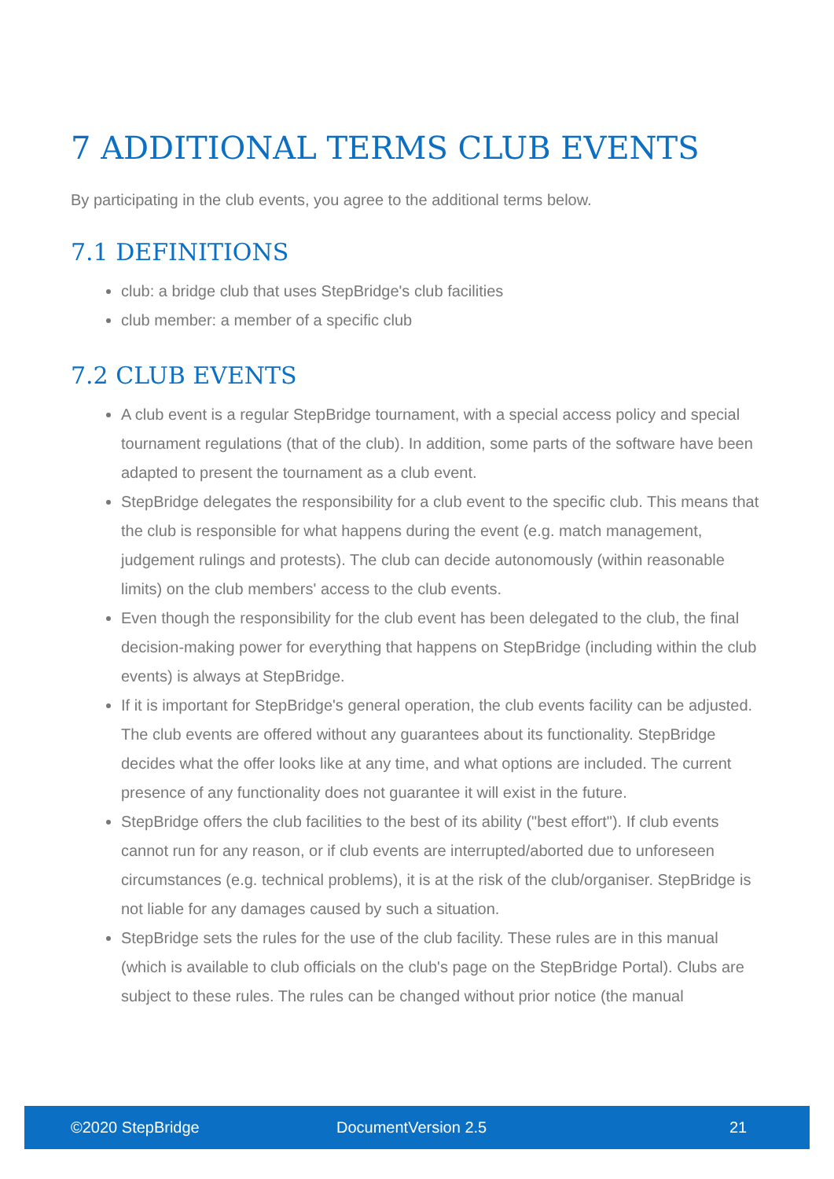7 ADDITIONAL TERMS CLUB EVENTS
By participating in the club events, you agree to the additional terms below.
7.1 DEFINITIONS
club: a bridge club that uses StepBridge's club facilities
club member: a member of a specific club
7.2 CLUB EVENTS
A club event is a regular StepBridge tournament, with a special access policy and special tournament regulations (that of the club). In addition, some parts of the software have been adapted to present the tournament as a club event.
StepBridge delegates the responsibility for a club event to the specific club. This means that the club is responsible for what happens during the event (e.g. match management, judgement rulings and protests). The club can decide autonomously (within reasonable limits) on the club members' access to the club events.
Even though the responsibility for the club event has been delegated to the club, the final decision-making power for everything that happens on StepBridge (including within the club events) is always at StepBridge.
If it is important for StepBridge's general operation, the club events facility can be adjusted. The club events are offered without any guarantees about its functionality. StepBridge decides what the offer looks like at any time, and what options are included. The current presence of any functionality does not guarantee it will exist in the future.
StepBridge offers the club facilities to the best of its ability ("best effort"). If club events cannot run for any reason, or if club events are interrupted/aborted due to unforeseen circumstances (e.g. technical problems), it is at the risk of the club/organiser. StepBridge is not liable for any damages caused by such a situation.
StepBridge sets the rules for the use of the club facility. These rules are in this manual (which is available to club officials on the club's page on the StepBridge Portal). Clubs are subject to these rules. The rules can be changed without prior notice (the manual
©2020 StepBridge DocumentVersion 2.5 21